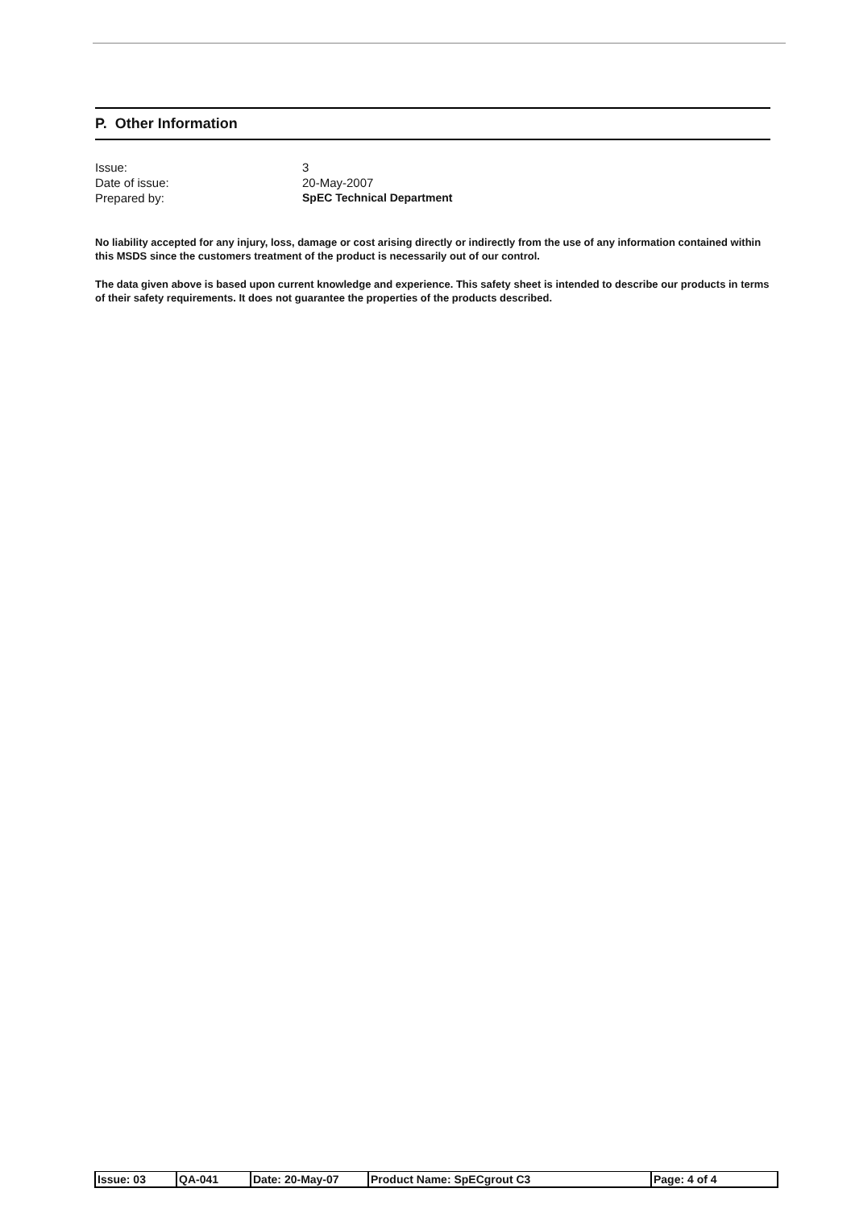P. Other Information
Issue: 3
Date of issue: 20-May-2007
Prepared by: SpEC Technical Department
No liability accepted for any injury, loss, damage or cost arising directly or indirectly from the use of any information contained within this MSDS since the customers treatment of the product is necessarily out of our control.
The data given above is based upon current knowledge and experience. This safety sheet is intended to describe our products in terms of their safety requirements. It does not guarantee the properties of the products described.
| Issue: 03 | QA-041 | Date: 20-May-07 | Product Name: SpECgrout C3 | Page: 4 of 4 |